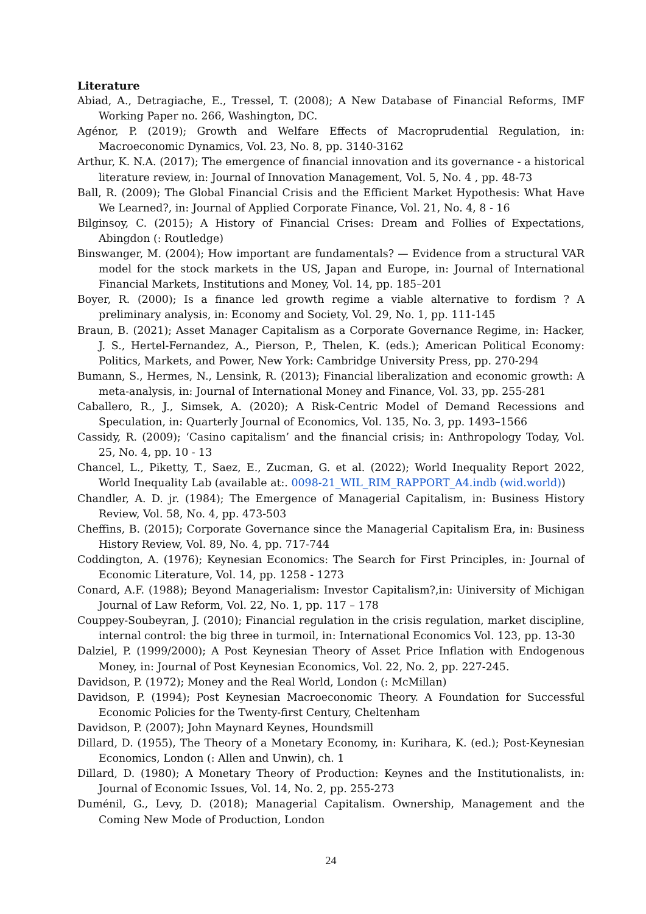Literature
Abiad, A., Detragiache, E., Tressel, T. (2008); A New Database of Financial Reforms, IMF Working Paper no. 266, Washington, DC.
Agénor, P. (2019); Growth and Welfare Effects of Macroprudential Regulation, in: Macroeconomic Dynamics, Vol. 23, No. 8, pp. 3140-3162
Arthur, K. N.A. (2017); The emergence of financial innovation and its governance - a historical literature review, in: Journal of Innovation Management, Vol. 5, No. 4 , pp. 48-73
Ball, R. (2009); The Global Financial Crisis and the Efficient Market Hypothesis: What Have We Learned?, in: Journal of Applied Corporate Finance, Vol. 21, No. 4, 8 - 16
Bilginsoy, C. (2015); A History of Financial Crises: Dream and Follies of Expectations, Abingdon (: Routledge)
Binswanger, M. (2004); How important are fundamentals? — Evidence from a structural VAR model for the stock markets in the US, Japan and Europe, in: Journal of International Financial Markets, Institutions and Money, Vol. 14, pp. 185–201
Boyer, R. (2000); Is a finance led growth regime a viable alternative to fordism ? A preliminary analysis, in: Economy and Society, Vol. 29, No. 1, pp. 111-145
Braun, B. (2021); Asset Manager Capitalism as a Corporate Governance Regime, in: Hacker, J. S., Hertel-Fernandez, A., Pierson, P., Thelen, K. (eds.); American Political Economy: Politics, Markets, and Power, New York: Cambridge University Press, pp. 270-294
Bumann, S., Hermes, N., Lensink, R. (2013); Financial liberalization and economic growth: A meta-analysis, in: Journal of International Money and Finance, Vol. 33, pp. 255-281
Caballero, R., J., Simsek, A. (2020); A Risk-Centric Model of Demand Recessions and Speculation, in: Quarterly Journal of Economics, Vol. 135, No. 3, pp. 1493–1566
Cassidy, R. (2009); ‘Casino capitalism’ and the financial crisis; in: Anthropology Today, Vol. 25, No. 4, pp. 10 - 13
Chancel, L., Piketty, T., Saez, E., Zucman, G. et al. (2022); World Inequality Report 2022, World Inequality Lab (available at:. 0098-21_WIL_RIM_RAPPORT_A4.indb (wid.world))
Chandler, A. D. jr. (1984); The Emergence of Managerial Capitalism, in: Business History Review, Vol. 58, No. 4, pp. 473-503
Cheffins, B. (2015); Corporate Governance since the Managerial Capitalism Era, in: Business History Review, Vol. 89, No. 4, pp. 717-744
Coddington, A. (1976); Keynesian Economics: The Search for First Principles, in: Journal of Economic Literature, Vol. 14, pp. 1258 - 1273
Conard, A.F. (1988); Beyond Managerialism: Investor Capitalism?,in: Uiniversity of Michigan Journal of Law Reform, Vol. 22, No. 1, pp. 117 – 178
Couppey-Soubeyran, J. (2010); Financial regulation in the crisis regulation, market discipline, internal control: the big three in turmoil, in: International Economics Vol. 123, pp. 13-30
Dalziel, P. (1999/2000); A Post Keynesian Theory of Asset Price Inflation with Endogenous Money, in: Journal of Post Keynesian Economics, Vol. 22, No. 2, pp. 227-245.
Davidson, P. (1972); Money and the Real World, London (: McMillan)
Davidson, P. (1994); Post Keynesian Macroeconomic Theory. A Foundation for Successful Economic Policies for the Twenty-first Century, Cheltenham
Davidson, P. (2007); John Maynard Keynes, Houndsmill
Dillard, D. (1955), The Theory of a Monetary Economy, in: Kurihara, K. (ed.); Post-Keynesian Economics, London (: Allen and Unwin), ch. 1
Dillard, D. (1980); A Monetary Theory of Production: Keynes and the Institutionalists, in: Journal of Economic Issues, Vol. 14, No. 2, pp. 255-273
Duménil, G., Levy, D. (2018); Managerial Capitalism. Ownership, Management and the Coming New Mode of Production, London
24